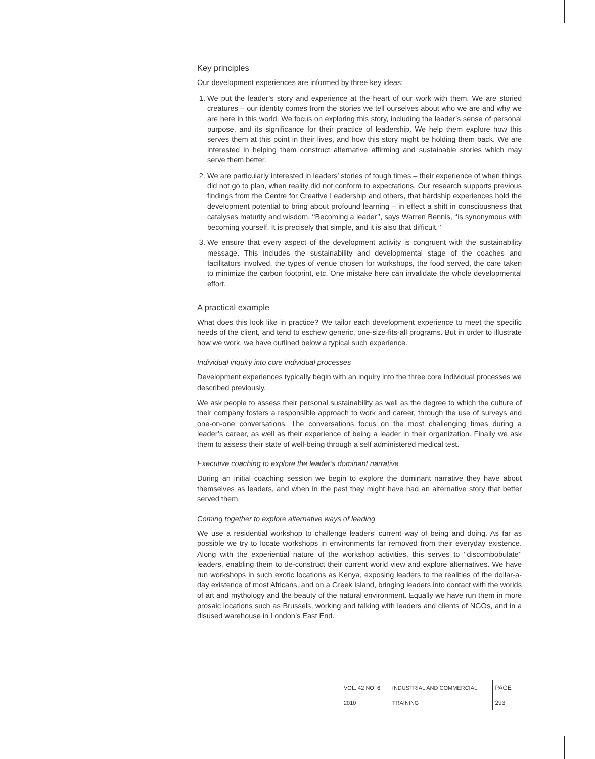Key principles
Our development experiences are informed by three key ideas:
1. We put the leader’s story and experience at the heart of our work with them. We are storied creatures – our identity comes from the stories we tell ourselves about who we are and why we are here in this world. We focus on exploring this story, including the leader’s sense of personal purpose, and its significance for their practice of leadership. We help them explore how this serves them at this point in their lives, and how this story might be holding them back. We are interested in helping them construct alternative affirming and sustainable stories which may serve them better.
2. We are particularly interested in leaders’ stories of tough times – their experience of when things did not go to plan, when reality did not conform to expectations. Our research supports previous findings from the Centre for Creative Leadership and others, that hardship experiences hold the development potential to bring about profound learning – in effect a shift in consciousness that catalyses maturity and wisdom. ‘‘Becoming a leader’’, says Warren Bennis, ‘‘is synonymous with becoming yourself. It is precisely that simple, and it is also that difficult.’’
3. We ensure that every aspect of the development activity is congruent with the sustainability message. This includes the sustainability and developmental stage of the coaches and facilitators involved, the types of venue chosen for workshops, the food served, the care taken to minimize the carbon footprint, etc. One mistake here can invalidate the whole developmental effort.
A practical example
What does this look like in practice? We tailor each development experience to meet the specific needs of the client, and tend to eschew generic, one-size-fits-all programs. But in order to illustrate how we work, we have outlined below a typical such experience.
Individual inquiry into core individual processes
Development experiences typically begin with an inquiry into the three core individual processes we described previously.
We ask people to assess their personal sustainability as well as the degree to which the culture of their company fosters a responsible approach to work and career, through the use of surveys and one-on-one conversations. The conversations focus on the most challenging times during a leader’s career, as well as their experience of being a leader in their organization. Finally we ask them to assess their state of well-being through a self administered medical test.
Executive coaching to explore the leader’s dominant narrative
During an initial coaching session we begin to explore the dominant narrative they have about themselves as leaders, and when in the past they might have had an alternative story that better served them.
Coming together to explore alternative ways of leading
We use a residential workshop to challenge leaders’ current way of being and doing. As far as possible we try to locate workshops in environments far removed from their everyday existence. Along with the experiential nature of the workshop activities, this serves to ‘‘discombobulate’’ leaders, enabling them to de-construct their current world view and explore alternatives. We have run workshops in such exotic locations as Kenya, exposing leaders to the realities of the dollar-a-day existence of most Africans, and on a Greek Island, bringing leaders into contact with the worlds of art and mythology and the beauty of the natural environment. Equally we have run them in more prosaic locations such as Brussels, working and talking with leaders and clients of NGOs, and in a disused warehouse in London’s East End.
VOL. 42 NO. 6 2010 INDUSTRIAL AND COMMERCIAL TRAINING PAGE 293